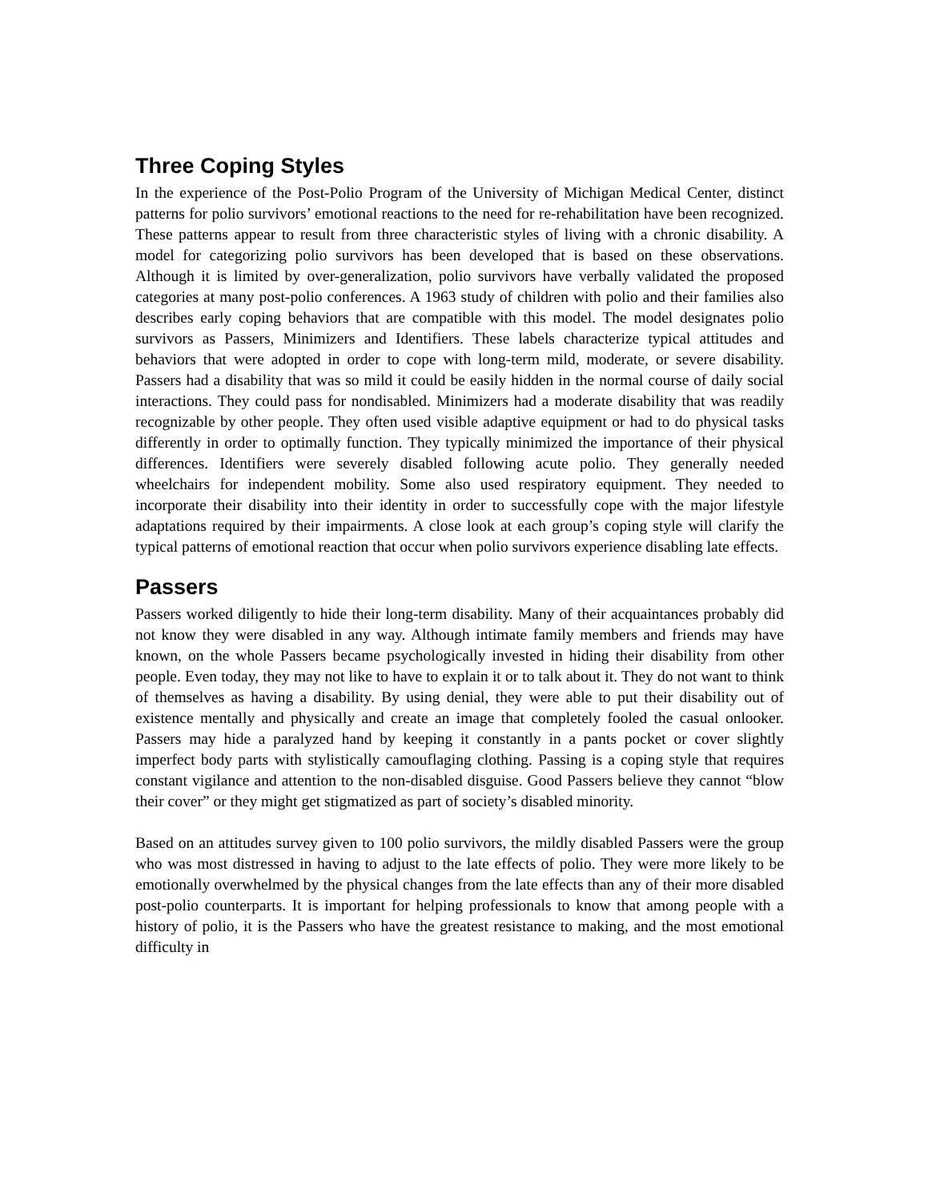Three Coping Styles
In the experience of the Post-Polio Program of the University of Michigan Medical Center, distinct patterns for polio survivors’ emotional reactions to the need for re-rehabilitation have been recognized. These patterns appear to result from three characteristic styles of living with a chronic disability. A model for categorizing polio survivors has been developed that is based on these observations. Although it is limited by over-generalization, polio survivors have verbally validated the proposed categories at many post-polio conferences. A 1963 study of children with polio and their families also describes early coping behaviors that are compatible with this model. The model designates polio survivors as Passers, Minimizers and Identifiers. These labels characterize typical attitudes and behaviors that were adopted in order to cope with long-term mild, moderate, or severe disability. Passers had a disability that was so mild it could be easily hidden in the normal course of daily social interactions. They could pass for nondisabled. Minimizers had a moderate disability that was readily recognizable by other people. They often used visible adaptive equipment or had to do physical tasks differently in order to optimally function. They typically minimized the importance of their physical differences. Identifiers were severely disabled following acute polio. They generally needed wheelchairs for independent mobility. Some also used respiratory equipment. They needed to incorporate their disability into their identity in order to successfully cope with the major lifestyle adaptations required by their impairments. A close look at each group’s coping style will clarify the typical patterns of emotional reaction that occur when polio survivors experience disabling late effects.
Passers
Passers worked diligently to hide their long-term disability. Many of their acquaintances probably did not know they were disabled in any way. Although intimate family members and friends may have known, on the whole Passers became psychologically invested in hiding their disability from other people. Even today, they may not like to have to explain it or to talk about it. They do not want to think of themselves as having a disability. By using denial, they were able to put their disability out of existence mentally and physically and create an image that completely fooled the casual onlooker. Passers may hide a paralyzed hand by keeping it constantly in a pants pocket or cover slightly imperfect body parts with stylistically camouflaging clothing. Passing is a coping style that requires constant vigilance and attention to the non-disabled disguise. Good Passers believe they cannot “blow their cover” or they might get stigmatized as part of society’s disabled minority.
Based on an attitudes survey given to 100 polio survivors, the mildly disabled Passers were the group who was most distressed in having to adjust to the late effects of polio. They were more likely to be emotionally overwhelmed by the physical changes from the late effects than any of their more disabled post-polio counterparts. It is important for helping professionals to know that among people with a history of polio, it is the Passers who have the greatest resistance to making, and the most emotional difficulty in